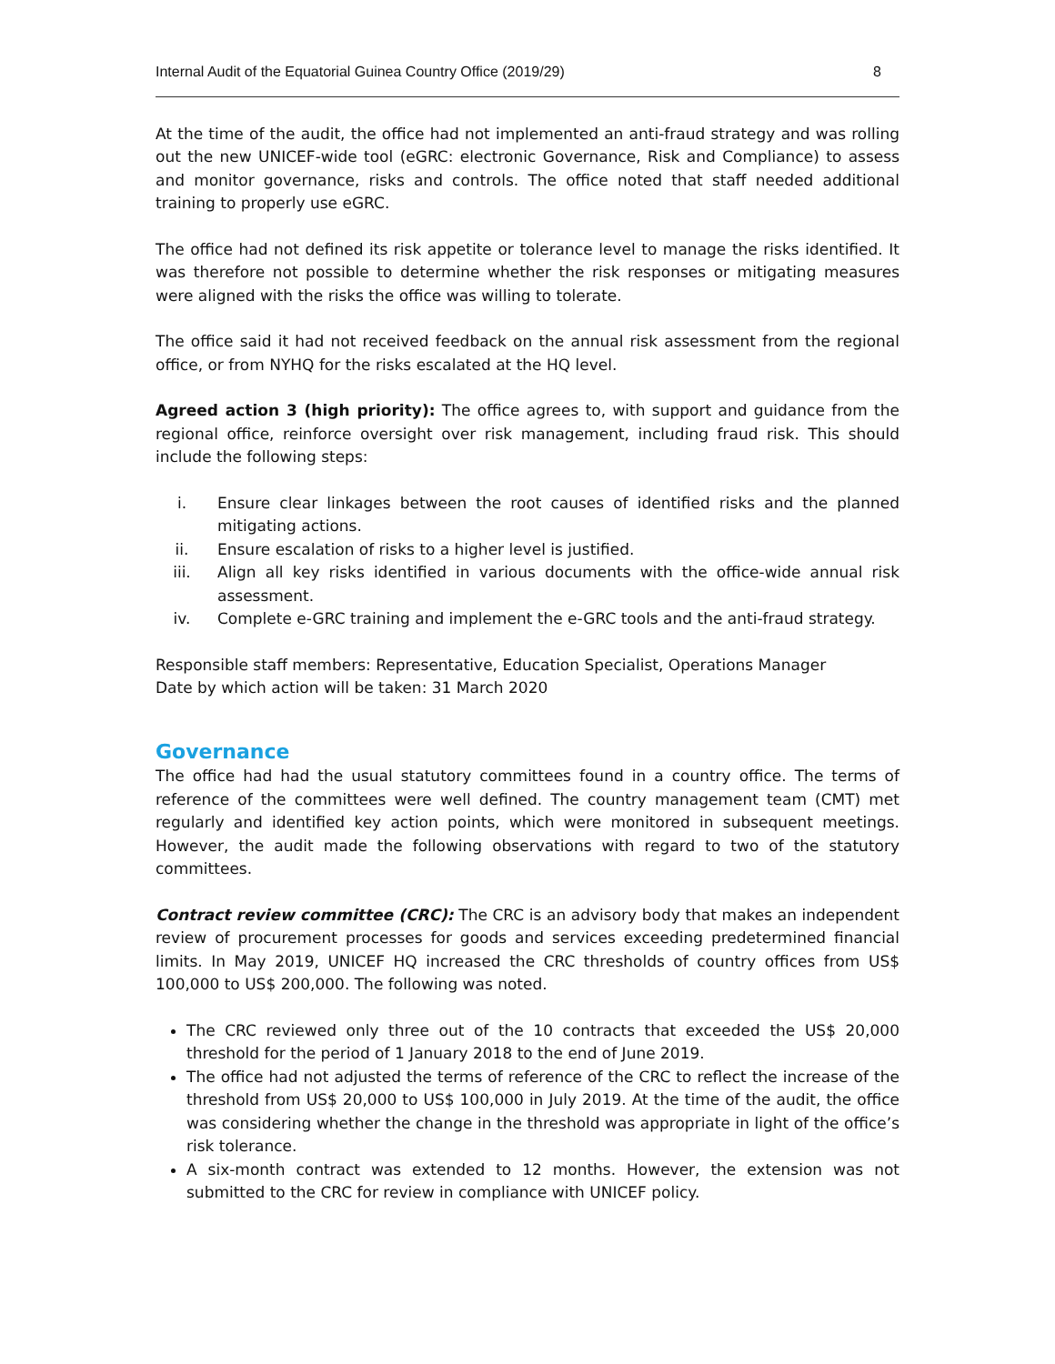Internal Audit of the Equatorial Guinea Country Office (2019/29) 8
At the time of the audit, the office had not implemented an anti-fraud strategy and was rolling out the new UNICEF-wide tool (eGRC: electronic Governance, Risk and Compliance) to assess and monitor governance, risks and controls. The office noted that staff needed additional training to properly use eGRC.
The office had not defined its risk appetite or tolerance level to manage the risks identified. It was therefore not possible to determine whether the risk responses or mitigating measures were aligned with the risks the office was willing to tolerate.
The office said it had not received feedback on the annual risk assessment from the regional office, or from NYHQ for the risks escalated at the HQ level.
Agreed action 3 (high priority): The office agrees to, with support and guidance from the regional office, reinforce oversight over risk management, including fraud risk. This should include the following steps:
i. Ensure clear linkages between the root causes of identified risks and the planned mitigating actions.
ii. Ensure escalation of risks to a higher level is justified.
iii. Align all key risks identified in various documents with the office-wide annual risk assessment.
iv. Complete e-GRC training and implement the e-GRC tools and the anti-fraud strategy.
Responsible staff members: Representative, Education Specialist, Operations Manager
Date by which action will be taken: 31 March 2020
Governance
The office had had the usual statutory committees found in a country office. The terms of reference of the committees were well defined. The country management team (CMT) met regularly and identified key action points, which were monitored in subsequent meetings. However, the audit made the following observations with regard to two of the statutory committees.
Contract review committee (CRC): The CRC is an advisory body that makes an independent review of procurement processes for goods and services exceeding predetermined financial limits. In May 2019, UNICEF HQ increased the CRC thresholds of country offices from US$ 100,000 to US$ 200,000. The following was noted.
The CRC reviewed only three out of the 10 contracts that exceeded the US$ 20,000 threshold for the period of 1 January 2018 to the end of June 2019.
The office had not adjusted the terms of reference of the CRC to reflect the increase of the threshold from US$ 20,000 to US$ 100,000 in July 2019. At the time of the audit, the office was considering whether the change in the threshold was appropriate in light of the office’s risk tolerance.
A six-month contract was extended to 12 months. However, the extension was not submitted to the CRC for review in compliance with UNICEF policy.